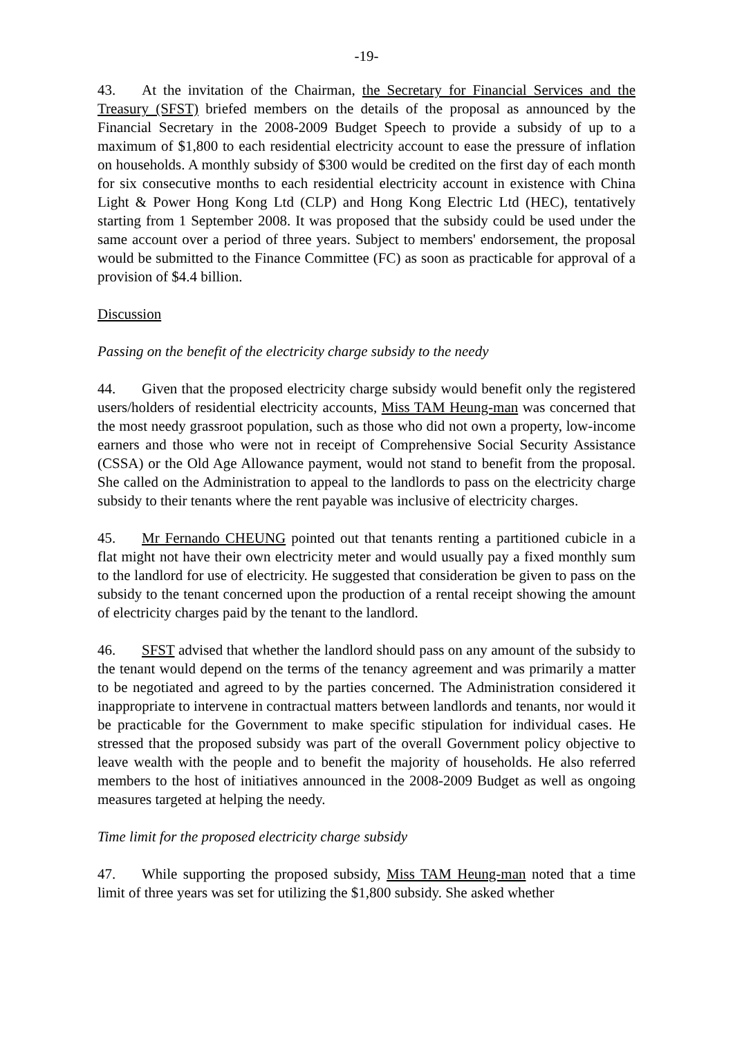-19-
43. At the invitation of the Chairman, the Secretary for Financial Services and the Treasury (SFST) briefed members on the details of the proposal as announced by the Financial Secretary in the 2008-2009 Budget Speech to provide a subsidy of up to a maximum of $1,800 to each residential electricity account to ease the pressure of inflation on households. A monthly subsidy of $300 would be credited on the first day of each month for six consecutive months to each residential electricity account in existence with China Light & Power Hong Kong Ltd (CLP) and Hong Kong Electric Ltd (HEC), tentatively starting from 1 September 2008. It was proposed that the subsidy could be used under the same account over a period of three years. Subject to members' endorsement, the proposal would be submitted to the Finance Committee (FC) as soon as practicable for approval of a provision of $4.4 billion.
Discussion
Passing on the benefit of the electricity charge subsidy to the needy
44. Given that the proposed electricity charge subsidy would benefit only the registered users/holders of residential electricity accounts, Miss TAM Heung-man was concerned that the most needy grassroot population, such as those who did not own a property, low-income earners and those who were not in receipt of Comprehensive Social Security Assistance (CSSA) or the Old Age Allowance payment, would not stand to benefit from the proposal. She called on the Administration to appeal to the landlords to pass on the electricity charge subsidy to their tenants where the rent payable was inclusive of electricity charges.
45. Mr Fernando CHEUNG pointed out that tenants renting a partitioned cubicle in a flat might not have their own electricity meter and would usually pay a fixed monthly sum to the landlord for use of electricity. He suggested that consideration be given to pass on the subsidy to the tenant concerned upon the production of a rental receipt showing the amount of electricity charges paid by the tenant to the landlord.
46. SFST advised that whether the landlord should pass on any amount of the subsidy to the tenant would depend on the terms of the tenancy agreement and was primarily a matter to be negotiated and agreed to by the parties concerned. The Administration considered it inappropriate to intervene in contractual matters between landlords and tenants, nor would it be practicable for the Government to make specific stipulation for individual cases. He stressed that the proposed subsidy was part of the overall Government policy objective to leave wealth with the people and to benefit the majority of households. He also referred members to the host of initiatives announced in the 2008-2009 Budget as well as ongoing measures targeted at helping the needy.
Time limit for the proposed electricity charge subsidy
47. While supporting the proposed subsidy, Miss TAM Heung-man noted that a time limit of three years was set for utilizing the $1,800 subsidy. She asked whether